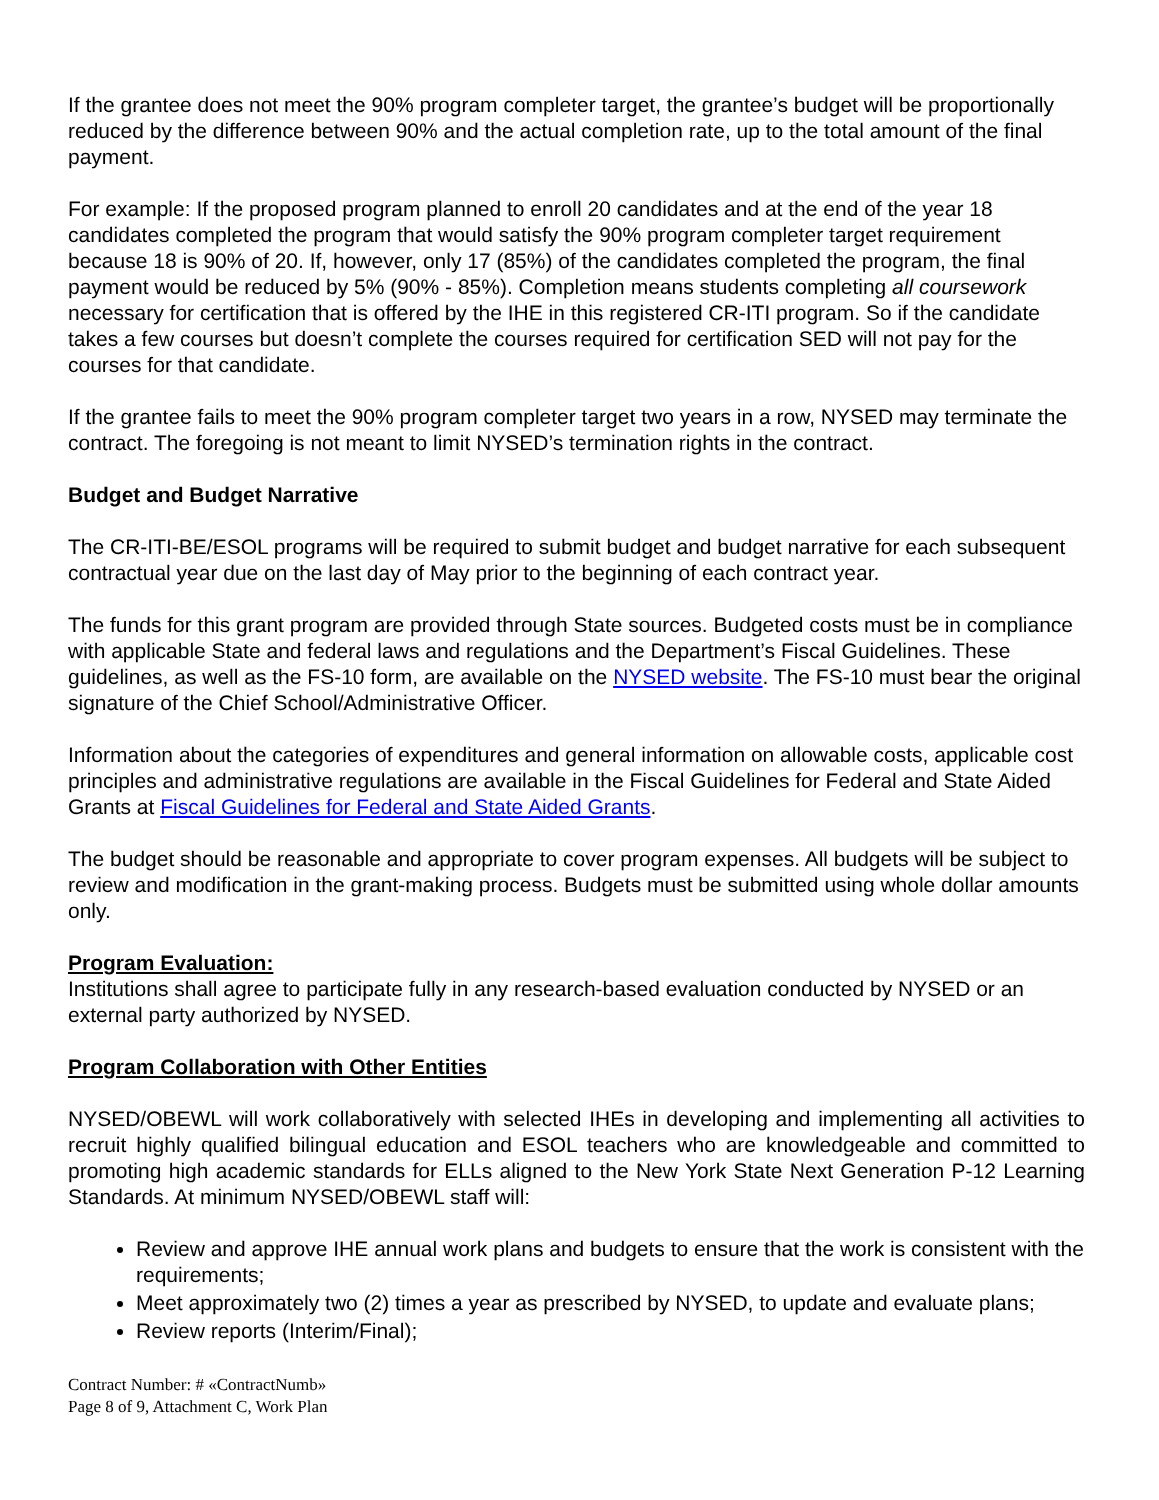If the grantee does not meet the 90% program completer target, the grantee’s budget will be proportionally reduced by the difference between 90% and the actual completion rate, up to the total amount of the final payment.
For example: If the proposed program planned to enroll 20 candidates and at the end of the year 18 candidates completed the program that would satisfy the 90% program completer target requirement because 18 is 90% of 20. If, however, only 17 (85%) of the candidates completed the program, the final payment would be reduced by 5% (90% - 85%). Completion means students completing all coursework necessary for certification that is offered by the IHE in this registered CR-ITI program. So if the candidate takes a few courses but doesn’t complete the courses required for certification SED will not pay for the courses for that candidate.
If the grantee fails to meet the 90% program completer target two years in a row, NYSED may terminate the contract. The foregoing is not meant to limit NYSED’s termination rights in the contract.
Budget and Budget Narrative
The CR-ITI-BE/ESOL programs will be required to submit budget and budget narrative for each subsequent contractual year due on the last day of May prior to the beginning of each contract year.
The funds for this grant program are provided through State sources. Budgeted costs must be in compliance with applicable State and federal laws and regulations and the Department’s Fiscal Guidelines. These guidelines, as well as the FS-10 form, are available on the NYSED website. The FS-10 must bear the original signature of the Chief School/Administrative Officer.
Information about the categories of expenditures and general information on allowable costs, applicable cost principles and administrative regulations are available in the Fiscal Guidelines for Federal and State Aided Grants at Fiscal Guidelines for Federal and State Aided Grants.
The budget should be reasonable and appropriate to cover program expenses. All budgets will be subject to review and modification in the grant-making process. Budgets must be submitted using whole dollar amounts only.
Program Evaluation:
Institutions shall agree to participate fully in any research-based evaluation conducted by NYSED or an external party authorized by NYSED.
Program Collaboration with Other Entities
NYSED/OBEWL will work collaboratively with selected IHEs in developing and implementing all activities to recruit highly qualified bilingual education and ESOL teachers who are knowledgeable and committed to promoting high academic standards for ELLs aligned to the New York State Next Generation P-12 Learning Standards. At minimum NYSED/OBEWL staff will:
Review and approve IHE annual work plans and budgets to ensure that the work is consistent with the requirements;
Meet approximately two (2) times a year as prescribed by NYSED, to update and evaluate plans;
Review reports (Interim/Final);
Contract Number: # «ContractNumb»
Page 8 of 9, Attachment C, Work Plan